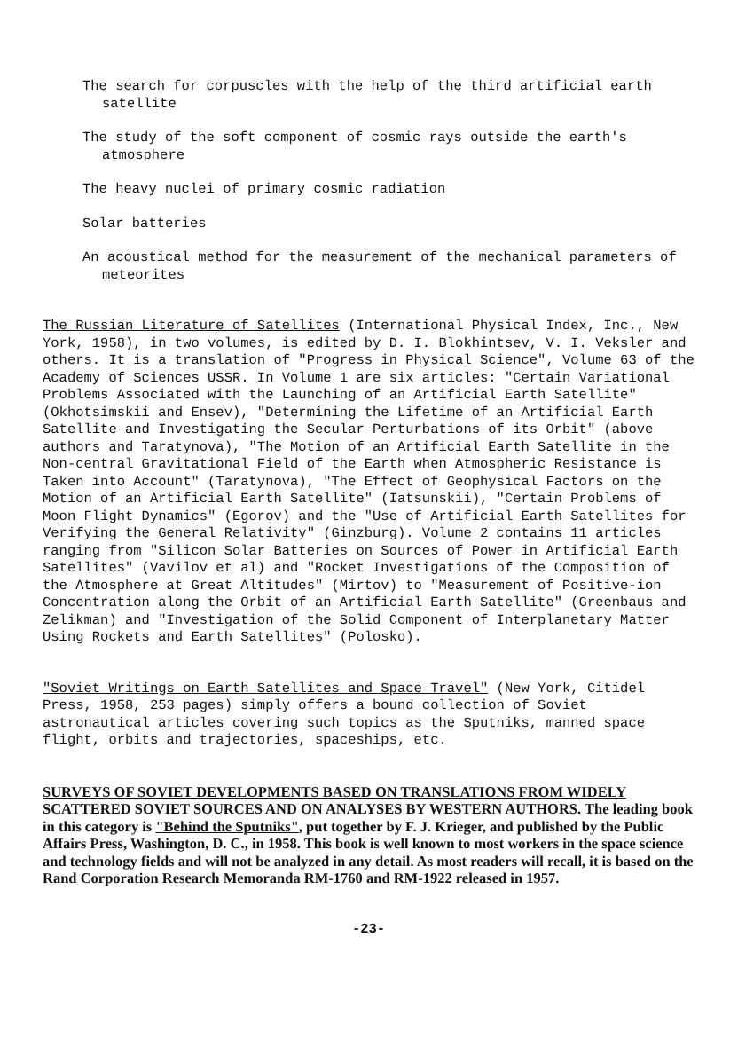The search for corpuscles with the help of the third artificial earth satellite
The study of the soft component of cosmic rays outside the earth's atmosphere
The heavy nuclei of primary cosmic radiation
Solar batteries
An acoustical method for the measurement of the mechanical parameters of meteorites
The Russian Literature of Satellites (International Physical Index, Inc., New York, 1958), in two volumes, is edited by D. I. Blokhintsev, V. I. Veksler and others. It is a translation of "Progress in Physical Science", Volume 63 of the Academy of Sciences USSR. In Volume 1 are six articles: "Certain Variational Problems Associated with the Launching of an Artificial Earth Satellite" (Okhotsimskii and Ensev), "Determining the Lifetime of an Artificial Earth Satellite and Investigating the Secular Perturbations of its Orbit" (above authors and Taratynova), "The Motion of an Artificial Earth Satellite in the Non-central Gravitational Field of the Earth when Atmospheric Resistance is Taken into Account" (Taratynova), "The Effect of Geophysical Factors on the Motion of an Artificial Earth Satellite" (Iatsunskii), "Certain Problems of Moon Flight Dynamics" (Egorov) and the "Use of Artificial Earth Satellites for Verifying the General Relativity" (Ginzburg). Volume 2 contains 11 articles ranging from "Silicon Solar Batteries on Sources of Power in Artificial Earth Satellites" (Vavilov et al) and "Rocket Investigations of the Composition of the Atmosphere at Great Altitudes" (Mirtov) to "Measurement of Positive-ion Concentration along the Orbit of an Artificial Earth Satellite" (Greenbaus and Zelikman) and "Investigation of the Solid Component of Interplanetary Matter Using Rockets and Earth Satellites" (Polosko).
"Soviet Writings on Earth Satellites and Space Travel" (New York, Citidel Press, 1958, 253 pages) simply offers a bound collection of Soviet astronautical articles covering such topics as the Sputniks, manned space flight, orbits and trajectories, spaceships, etc.
SURVEYS OF SOVIET DEVELOPMENTS BASED ON TRANSLATIONS FROM WIDELY SCATTERED SOVIET SOURCES AND ON ANALYSES BY WESTERN AUTHORS. The leading book in this category is "Behind the Sputniks", put together by F. J. Krieger, and published by the Public Affairs Press, Washington, D. C., in 1958. This book is well known to most workers in the space science and technology fields and will not be analyzed in any detail. As most readers will recall, it is based on the Rand Corporation Research Memoranda RM-1760 and RM-1922 released in 1957.
-23-